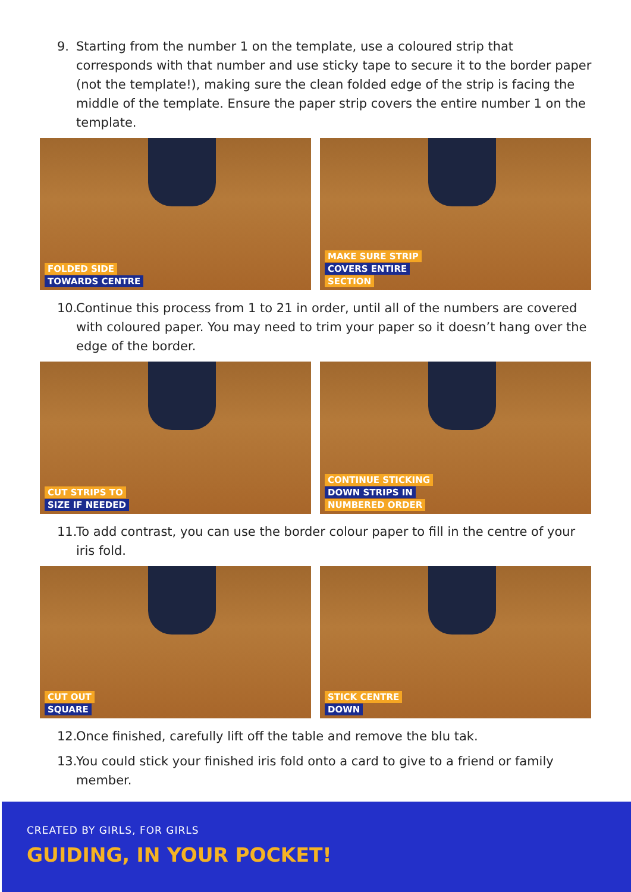9. Starting from the number 1 on the template, use a coloured strip that corresponds with that number and use sticky tape to secure it to the border paper (not the template!), making sure the clean folded edge of the strip is facing the middle of the template. Ensure the paper strip covers the entire number 1 on the template.
FOLDED SIDE
TOWARDS CENTRE
MAKE SURE STRIP
COVERS ENTIRE
SECTION
10. Continue this process from 1 to 21 in order, until all of the numbers are covered with coloured paper. You may need to trim your paper so it doesn’t hang over the edge of the border.
CUT STRIPS TO
SIZE IF NEEDED
CONTINUE STICKING
DOWN STRIPS IN
NUMBERED ORDER
11. To add contrast, you can use the border colour paper to fill in the centre of your iris fold.
CUT OUT
SQUARE
STICK CENTRE
DOWN
12. Once finished, carefully lift off the table and remove the blu tak.
13. You could stick your finished iris fold onto a card to give to a friend or family member.
CREATED BY GIRLS, FOR GIRLS
GUIDING, IN YOUR POCKET!